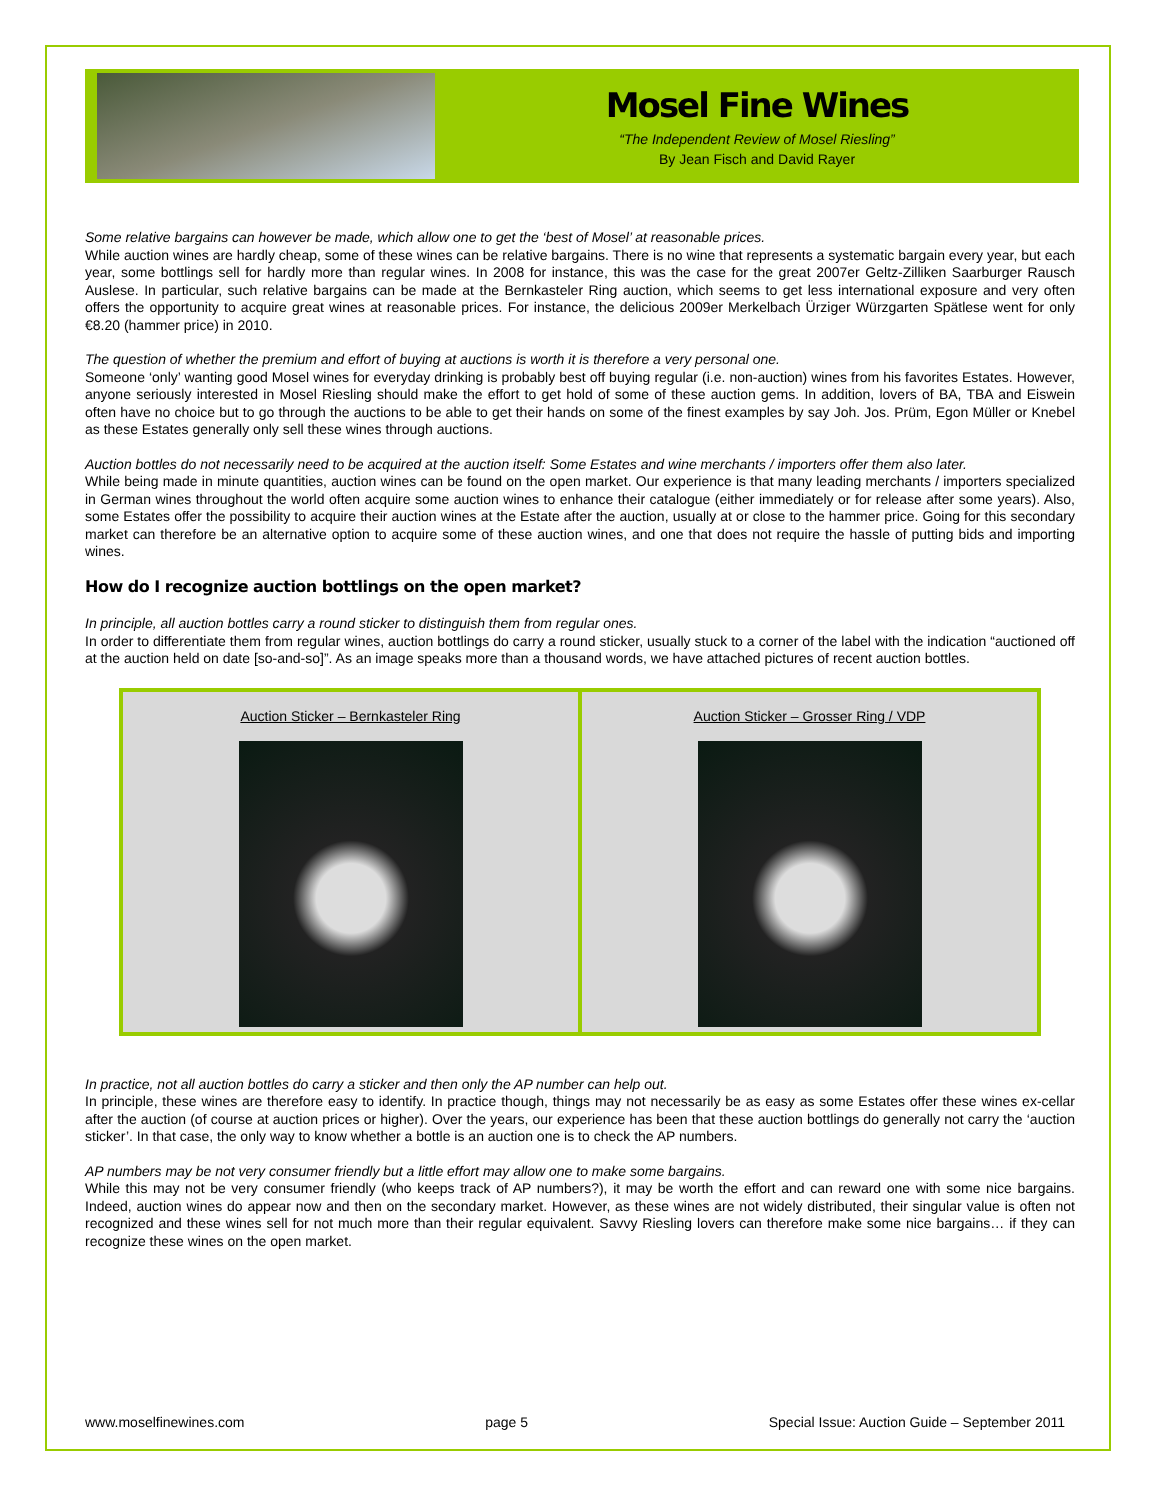Mosel Fine Wines
“The Independent Review of Mosel Riesling”
By Jean Fisch and David Rayer
Some relative bargains can however be made, which allow one to get the ‘best of Mosel’ at reasonable prices.
While auction wines are hardly cheap, some of these wines can be relative bargains. There is no wine that represents a systematic bargain every year, but each year, some bottlings sell for hardly more than regular wines. In 2008 for instance, this was the case for the great 2007er Geltz-Zilliken Saarburger Rausch Auslese. In particular, such relative bargains can be made at the Bernkasteler Ring auction, which seems to get less international exposure and very often offers the opportunity to acquire great wines at reasonable prices. For instance, the delicious 2009er Merkelbach Ürziger Würzgarten Spätlese went for only €8.20 (hammer price) in 2010.
The question of whether the premium and effort of buying at auctions is worth it is therefore a very personal one.
Someone ‘only’ wanting good Mosel wines for everyday drinking is probably best off buying regular (i.e. non-auction) wines from his favorites Estates. However, anyone seriously interested in Mosel Riesling should make the effort to get hold of some of these auction gems. In addition, lovers of BA, TBA and Eiswein often have no choice but to go through the auctions to be able to get their hands on some of the finest examples by say Joh. Jos. Prüm, Egon Müller or Knebel as these Estates generally only sell these wines through auctions.
Auction bottles do not necessarily need to be acquired at the auction itself: Some Estates and wine merchants / importers offer them also later.
While being made in minute quantities, auction wines can be found on the open market. Our experience is that many leading merchants / importers specialized in German wines throughout the world often acquire some auction wines to enhance their catalogue (either immediately or for release after some years). Also, some Estates offer the possibility to acquire their auction wines at the Estate after the auction, usually at or close to the hammer price. Going for this secondary market can therefore be an alternative option to acquire some of these auction wines, and one that does not require the hassle of putting bids and importing wines.
How do I recognize auction bottlings on the open market?
In principle, all auction bottles carry a round sticker to distinguish them from regular ones.
In order to differentiate them from regular wines, auction bottlings do carry a round sticker, usually stuck to a corner of the label with the indication “auctioned off at the auction held on date [so-and-so]”. As an image speaks more than a thousand words, we have attached pictures of recent auction bottles.
Auction Sticker – Bernkasteler Ring
Auction Sticker – Grosser Ring / VDP
In practice, not all auction bottles do carry a sticker and then only the AP number can help out.
In principle, these wines are therefore easy to identify. In practice though, things may not necessarily be as easy as some Estates offer these wines ex-cellar after the auction (of course at auction prices or higher). Over the years, our experience has been that these auction bottlings do generally not carry the ‘auction sticker’. In that case, the only way to know whether a bottle is an auction one is to check the AP numbers.
AP numbers may be not very consumer friendly but a little effort may allow one to make some bargains.
While this may not be very consumer friendly (who keeps track of AP numbers?), it may be worth the effort and can reward one with some nice bargains. Indeed, auction wines do appear now and then on the secondary market. However, as these wines are not widely distributed, their singular value is often not recognized and these wines sell for not much more than their regular equivalent. Savvy Riesling lovers can therefore make some nice bargains… if they can recognize these wines on the open market.
www.moselfinewines.com page 5 Special Issue: Auction Guide – September 2011